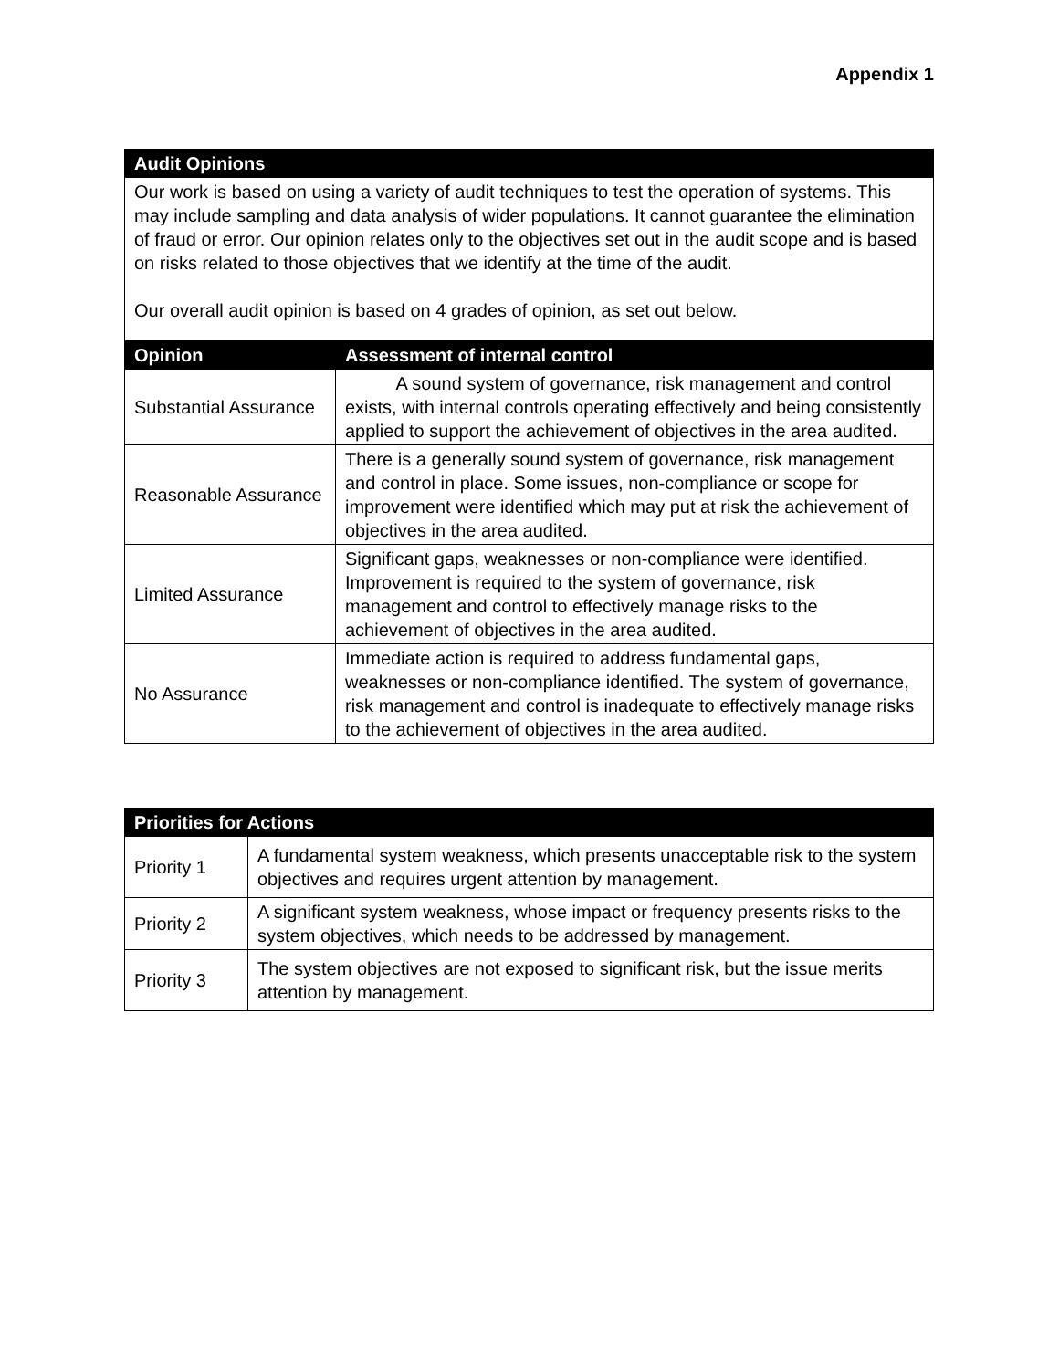Appendix 1
| Audit Opinions | |
| --- | --- |
| Our work is based on using a variety of audit techniques to test the operation of systems. This may include sampling and data analysis of wider populations. It cannot guarantee the elimination of fraud or error. Our opinion relates only to the objectives set out in the audit scope and is based on risks related to those objectives that we identify at the time of the audit. Our overall audit opinion is based on 4 grades of opinion, as set out below. | |
| Opinion | Assessment of internal control |
| Substantial Assurance | A sound system of governance, risk management and control exists, with internal controls operating effectively and being consistently applied to support the achievement of objectives in the area audited. |
| Reasonable Assurance | There is a generally sound system of governance, risk management and control in place. Some issues, non-compliance or scope for improvement were identified which may put at risk the achievement of objectives in the area audited. |
| Limited Assurance | Significant gaps, weaknesses or non-compliance were identified. Improvement is required to the system of governance, risk management and control to effectively manage risks to the achievement of objectives in the area audited. |
| No Assurance | Immediate action is required to address fundamental gaps, weaknesses or non-compliance identified. The system of governance, risk management and control is inadequate to effectively manage risks to the achievement of objectives in the area audited. |
| Priorities for Actions | |
| --- | --- |
| Priority 1 | A fundamental system weakness, which presents unacceptable risk to the system objectives and requires urgent attention by management. |
| Priority 2 | A significant system weakness, whose impact or frequency presents risks to the system objectives, which needs to be addressed by management. |
| Priority 3 | The system objectives are not exposed to significant risk, but the issue merits attention by management. |